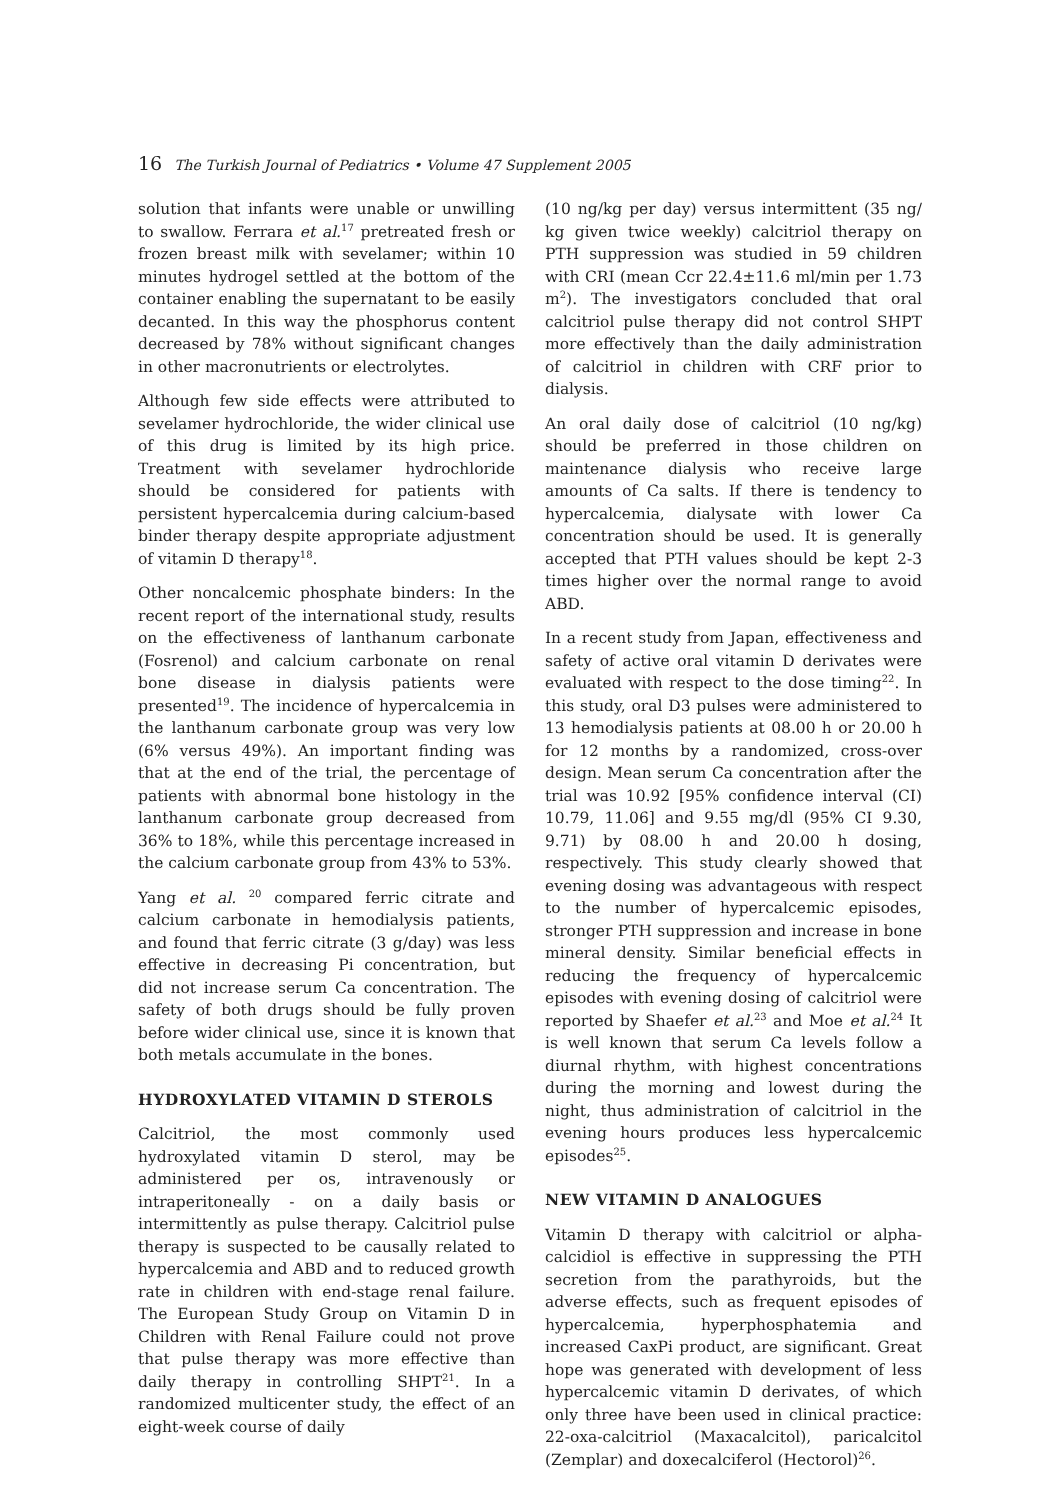16 The Turkish Journal of Pediatrics • Volume 47 Supplement 2005
solution that infants were unable or unwilling to swallow. Ferrara et al.<sup>17</sup> pretreated fresh or frozen breast milk with sevelamer; within 10 minutes hydrogel settled at the bottom of the container enabling the supernatant to be easily decanted. In this way the phosphorus content decreased by 78% without significant changes in other macronutrients or electrolytes.
Although few side effects were attributed to sevelamer hydrochloride, the wider clinical use of this drug is limited by its high price. Treatment with sevelamer hydrochloride should be considered for patients with persistent hypercalcemia during calcium-based binder therapy despite appropriate adjustment of vitamin D therapy<sup>18</sup>.
Other noncalcemic phosphate binders: In the recent report of the international study, results on the effectiveness of lanthanum carbonate (Fosrenol) and calcium carbonate on renal bone disease in dialysis patients were presented<sup>19</sup>. The incidence of hypercalcemia in the lanthanum carbonate group was very low (6% versus 49%). An important finding was that at the end of the trial, the percentage of patients with abnormal bone histology in the lanthanum carbonate group decreased from 36% to 18%, while this percentage increased in the calcium carbonate group from 43% to 53%.
Yang et al. <sup>20</sup> compared ferric citrate and calcium carbonate in hemodialysis patients, and found that ferric citrate (3 g/day) was less effective in decreasing Pi concentration, but did not increase serum Ca concentration. The safety of both drugs should be fully proven before wider clinical use, since it is known that both metals accumulate in the bones.
HYDROXYLATED VITAMIN D STEROLS
Calcitriol, the most commonly used hydroxylated vitamin D sterol, may be administered per os, intravenously or intraperitoneally - on a daily basis or intermittently as pulse therapy. Calcitriol pulse therapy is suspected to be causally related to hypercalcemia and ABD and to reduced growth rate in children with end-stage renal failure. The European Study Group on Vitamin D in Children with Renal Failure could not prove that pulse therapy was more effective than daily therapy in controlling SHPT<sup>21</sup>. In a randomized multicenter study, the effect of an eight-week course of daily
(10 ng/kg per day) versus intermittent (35 ng/ kg given twice weekly) calcitriol therapy on PTH suppression was studied in 59 children with CRI (mean Ccr 22.4±11.6 ml/min per 1.73 m<sup>2</sup>). The investigators concluded that oral calcitriol pulse therapy did not control SHPT more effectively than the daily administration of calcitriol in children with CRF prior to dialysis.
An oral daily dose of calcitriol (10 ng/kg) should be preferred in those children on maintenance dialysis who receive large amounts of Ca salts. If there is tendency to hypercalcemia, dialysate with lower Ca concentration should be used. It is generally accepted that PTH values should be kept 2-3 times higher over the normal range to avoid ABD.
In a recent study from Japan, effectiveness and safety of active oral vitamin D derivates were evaluated with respect to the dose timing<sup>22</sup>. In this study, oral D3 pulses were administered to 13 hemodialysis patients at 08.00 h or 20.00 h for 12 months by a randomized, cross-over design. Mean serum Ca concentration after the trial was 10.92 [95% confidence interval (CI) 10.79, 11.06] and 9.55 mg/dl (95% CI 9.30, 9.71) by 08.00 h and 20.00 h dosing, respectively. This study clearly showed that evening dosing was advantageous with respect to the number of hypercalcemic episodes, stronger PTH suppression and increase in bone mineral density. Similar beneficial effects in reducing the frequency of hypercalcemic episodes with evening dosing of calcitriol were reported by Shaefer et al.<sup>23</sup> and Moe et al.<sup>24</sup> It is well known that serum Ca levels follow a diurnal rhythm, with highest concentrations during the morning and lowest during the night, thus administration of calcitriol in the evening hours produces less hypercalcemic episodes<sup>25</sup>.
NEW VITAMIN D ANALOGUES
Vitamin D therapy with calcitriol or alpha-calcidiol is effective in suppressing the PTH secretion from the parathyroids, but the adverse effects, such as frequent episodes of hypercalcemia, hyperphosphatemia and increased CaxPi product, are significant. Great hope was generated with development of less hypercalcemic vitamin D derivates, of which only three have been used in clinical practice: 22-oxa-calcitriol (Maxacalcitol), paricalcitol (Zemplar) and doxecalciferol (Hectorol)<sup>26</sup>.